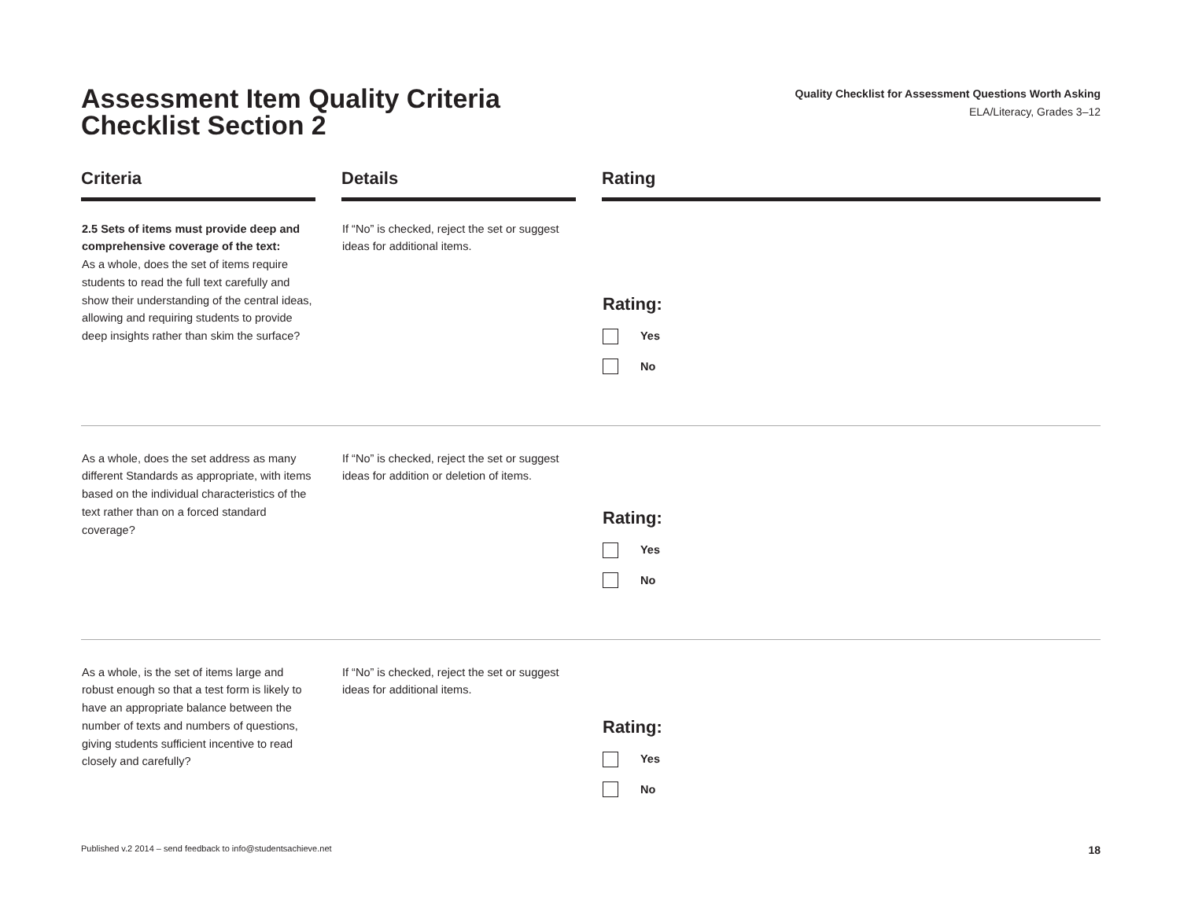Assessment Item Quality Criteria
Checklist Section 2
Quality Checklist for Assessment Questions Worth Asking
ELA/Literacy, Grades 3–12
| Criteria | | Details | | Rating |
| --- | --- | --- | --- | --- |
| 2.5 Sets of items must provide deep and comprehensive coverage of the text: As a whole, does the set of items require students to read the full text carefully and show their understanding of the central ideas, allowing and requiring students to provide deep insights rather than skim the surface? | | If “No” is checked, reject the set or suggest ideas for additional items. | | Rating: Yes No |
| As a whole, does the set address as many different Standards as appropriate, with items based on the individual characteristics of the text rather than on a forced standard coverage? | | If “No” is checked, reject the set or suggest ideas for addition or deletion of items. | | Rating: Yes No |
| As a whole, is the set of items large and robust enough so that a test form is likely to have an appropriate balance between the number of texts and numbers of questions, giving students sufficient incentive to read closely and carefully? | | If “No” is checked, reject the set or suggest ideas for additional items. | | Rating: Yes No |
Published v.2 2014 – send feedback to info@studentsachieve.net 18